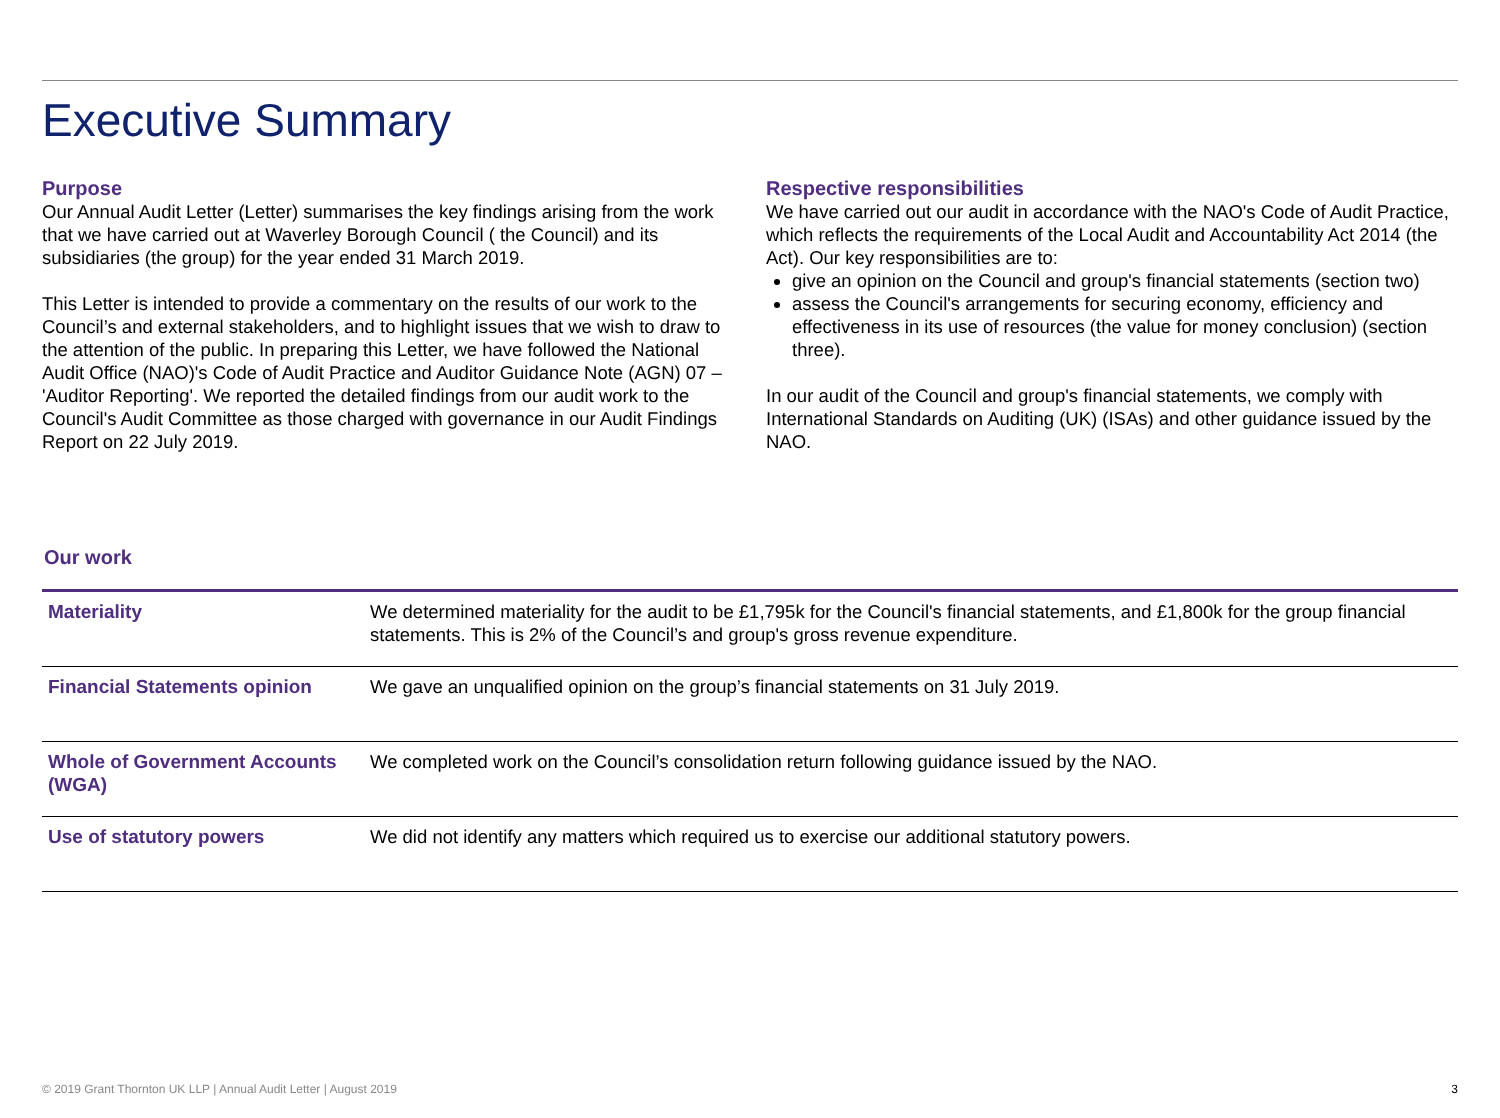Executive Summary
Purpose
Our Annual Audit Letter (Letter) summarises the key findings arising from the work that we have carried out at Waverley Borough Council ( the Council) and its subsidiaries (the group) for the year ended 31 March 2019.
This Letter is intended to provide a commentary on the results of our work to the Council’s and external stakeholders, and to highlight issues that we wish to draw to the attention of the public. In preparing this Letter, we have followed the National Audit Office (NAO)'s Code of Audit Practice and Auditor Guidance Note (AGN) 07 – 'Auditor Reporting'. We reported the detailed findings from our audit work to the Council's Audit Committee as those charged with governance in our Audit Findings Report on 22 July 2019.
Respective responsibilities
We have carried out our audit in accordance with the NAO's Code of Audit Practice, which reflects the requirements of the Local Audit and Accountability Act 2014 (the Act). Our key responsibilities are to:
give an opinion on the Council and group's financial statements (section two)
assess the Council's arrangements for securing economy, efficiency and effectiveness in its use of resources (the value for money conclusion) (section three).
In our audit of the Council and group's financial statements, we comply with International Standards on Auditing (UK) (ISAs) and other guidance issued by the NAO.
Our work
| Materiality | We determined materiality for the audit to be £1,795k for the Council's financial statements, and £1,800k for the group financial statements. This is 2% of the Council’s and group's gross revenue expenditure. |
| Financial Statements opinion | We gave an unqualified opinion on the group’s financial statements on 31 July 2019. |
| Whole of Government Accounts (WGA) | We completed work on the Council’s consolidation return following guidance issued by the NAO. |
| Use of statutory powers | We did not identify any matters which required us to exercise our additional statutory powers. |
© 2019 Grant Thornton UK LLP | Annual Audit Letter | August 2019 3